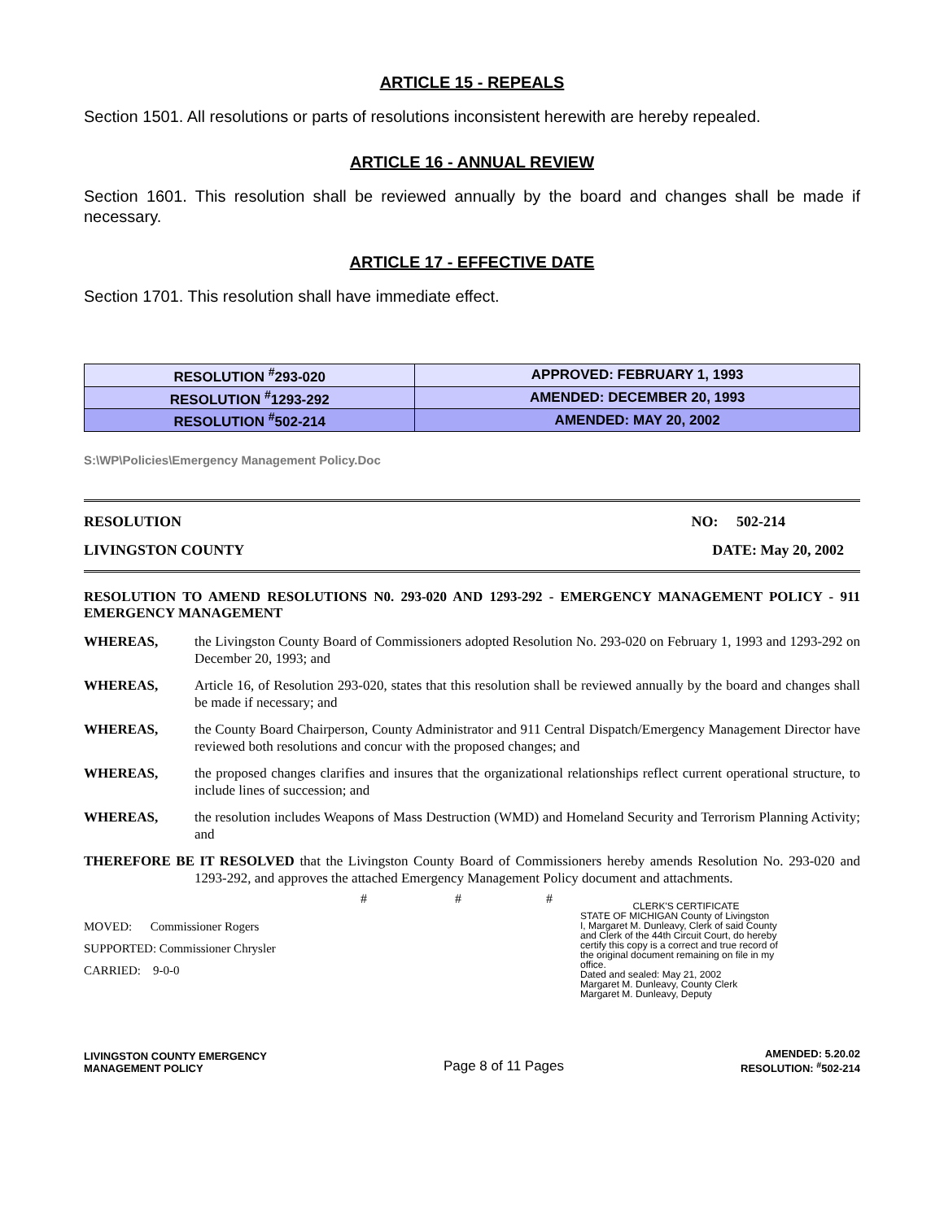ARTICLE 15 - REPEALS
Section 1501. All resolutions or parts of resolutions inconsistent herewith are hereby repealed.
ARTICLE 16 - ANNUAL REVIEW
Section 1601. This resolution shall be reviewed annually by the board and changes shall be made if necessary.
ARTICLE 17 - EFFECTIVE DATE
Section 1701. This resolution shall have immediate effect.
| RESOLUTION <sup>#</sup>293-020 | APPROVED: FEBRUARY 1, 1993 |
| RESOLUTION <sup>#</sup>1293-292 | AMENDED: DECEMBER 20, 1993 |
| RESOLUTION <sup>#</sup>502-214 | AMENDED: MAY 20, 2002 |
S:\WP\Policies\Emergency Management Policy.Doc
RESOLUTION NO: 502-214
LIVINGSTON COUNTY DATE: May 20, 2002
RESOLUTION TO AMEND RESOLUTIONS N0. 293-020 AND 1293-292 - EMERGENCY MANAGEMENT POLICY - 911 EMERGENCY MANAGEMENT
WHEREAS, the Livingston County Board of Commissioners adopted Resolution No. 293-020 on February 1, 1993 and 1293-292 on December 20, 1993; and
WHEREAS, Article 16, of Resolution 293-020, states that this resolution shall be reviewed annually by the board and changes shall be made if necessary; and
WHEREAS, the County Board Chairperson, County Administrator and 911 Central Dispatch/Emergency Management Director have reviewed both resolutions and concur with the proposed changes; and
WHEREAS, the proposed changes clarifies and insures that the organizational relationships reflect current operational structure, to include lines of succession; and
WHEREAS, the resolution includes Weapons of Mass Destruction (WMD) and Homeland Security and Terrorism Planning Activity; and
THEREFORE BE IT RESOLVED that the Livingston County Board of Commissioners hereby amends Resolution No. 293-020 and 1293-292, and approves the attached Emergency Management Policy document and attachments.
MOVED: Commissioner Rogers
SUPPORTED: Commissioner Chrysler
CARRIED: 9-0-0
# # #
CLERK'S CERTIFICATE
STATE OF MICHIGAN County of Livingston
I, Margaret M. Dunleavy, Clerk of said County and Clerk of the 44th Circuit Court, do hereby certify this copy is a correct and true record of the original document remaining on file in my office.
Dated and sealed: May 21, 2002
Margaret M. Dunleavy, County Clerk
Margaret M. Dunleavy, Deputy
LIVINGSTON COUNTY EMERGENCY
MANAGEMENT POLICY
Page 8 of 11 Pages
AMENDED: 5.20.02
RESOLUTION: <sup>#</sup>502-214